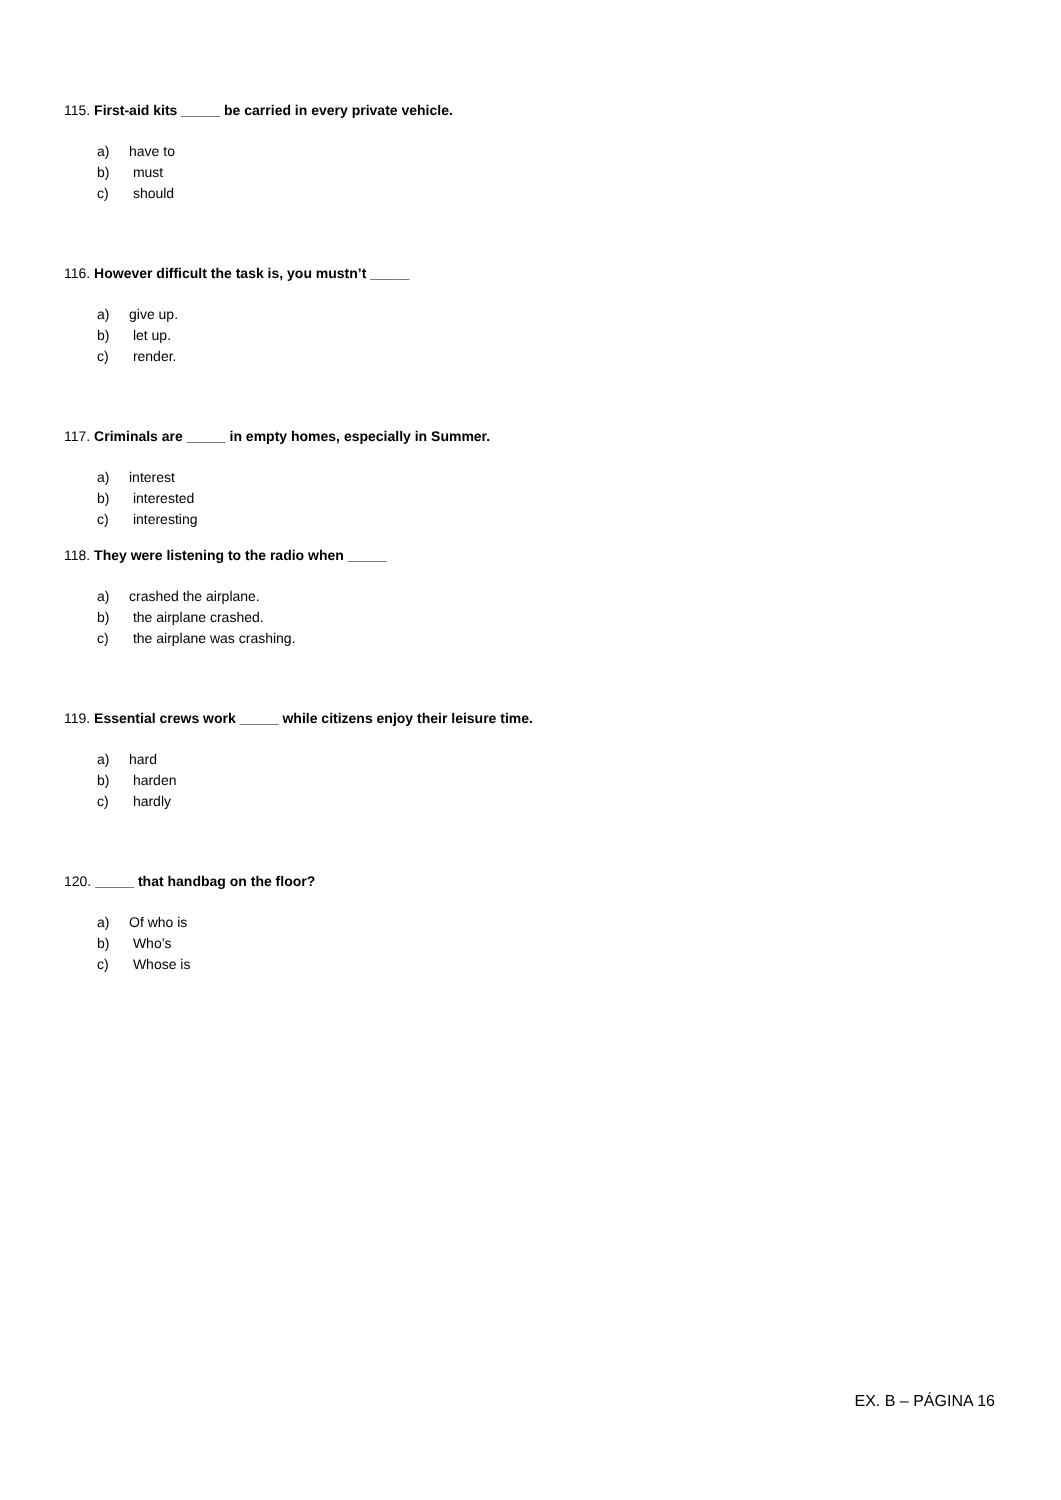115. First-aid kits _____ be carried in every private vehicle.
a) have to
b) must
c) should
116. However difficult the task is, you mustn’t _____
a) give up.
b) let up.
c) render.
117. Criminals are _____ in empty homes, especially in Summer.
a) interest
b) interested
c) interesting
118. They were listening to the radio when _____
a) crashed the airplane.
b) the airplane crashed.
c) the airplane was crashing.
119. Essential crews work _____ while citizens enjoy their leisure time.
a) hard
b) harden
c) hardly
120. _____ that handbag on the floor?
a) Of who is
b) Who’s
c) Whose is
EX. B – PÁGINA 16